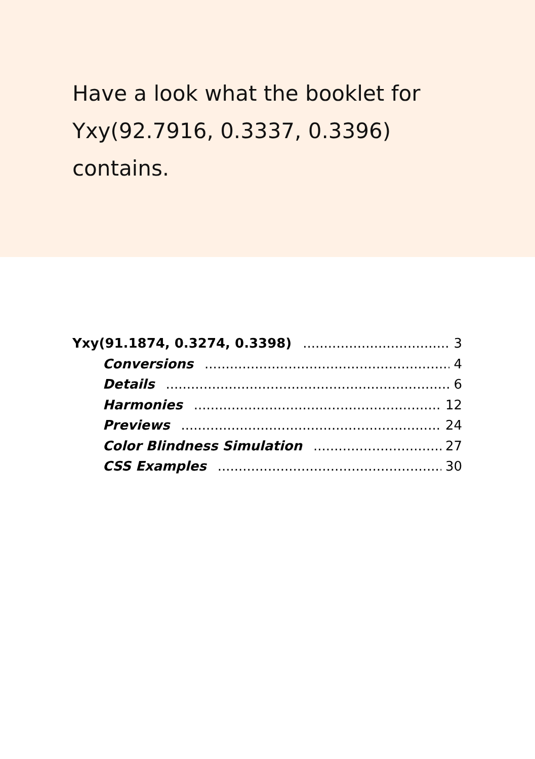Have a look what the booklet for
Yxy(92.7916, 0.3337, 0.3396)
contains.
Yxy(91.1874, 0.3274, 0.3398) 3
Conversions 4
Details 6
Harmonies 12
Previews 24
Color Blindness Simulation 27
CSS Examples 30